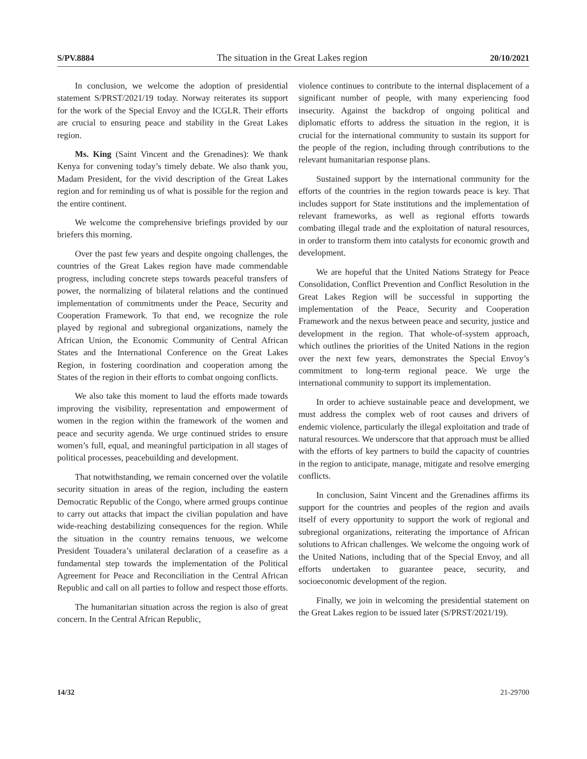S/PV.8884 The situation in the Great Lakes region 20/10/2021
In conclusion, we welcome the adoption of presidential statement S/PRST/2021/19 today. Norway reiterates its support for the work of the Special Envoy and the ICGLR. Their efforts are crucial to ensuring peace and stability in the Great Lakes region.
Ms. King (Saint Vincent and the Grenadines): We thank Kenya for convening today’s timely debate. We also thank you, Madam President, for the vivid description of the Great Lakes region and for reminding us of what is possible for the region and the entire continent.
We welcome the comprehensive briefings provided by our briefers this morning.
Over the past few years and despite ongoing challenges, the countries of the Great Lakes region have made commendable progress, including concrete steps towards peaceful transfers of power, the normalizing of bilateral relations and the continued implementation of commitments under the Peace, Security and Cooperation Framework. To that end, we recognize the role played by regional and subregional organizations, namely the African Union, the Economic Community of Central African States and the International Conference on the Great Lakes Region, in fostering coordination and cooperation among the States of the region in their efforts to combat ongoing conflicts.
We also take this moment to laud the efforts made towards improving the visibility, representation and empowerment of women in the region within the framework of the women and peace and security agenda. We urge continued strides to ensure women’s full, equal, and meaningful participation in all stages of political processes, peacebuilding and development.
That notwithstanding, we remain concerned over the volatile security situation in areas of the region, including the eastern Democratic Republic of the Congo, where armed groups continue to carry out attacks that impact the civilian population and have wide-reaching destabilizing consequences for the region. While the situation in the country remains tenuous, we welcome President Touadera’s unilateral declaration of a ceasefire as a fundamental step towards the implementation of the Political Agreement for Peace and Reconciliation in the Central African Republic and call on all parties to follow and respect those efforts.
The humanitarian situation across the region is also of great concern. In the Central African Republic,
violence continues to contribute to the internal displacement of a significant number of people, with many experiencing food insecurity. Against the backdrop of ongoing political and diplomatic efforts to address the situation in the region, it is crucial for the international community to sustain its support for the people of the region, including through contributions to the relevant humanitarian response plans.
Sustained support by the international community for the efforts of the countries in the region towards peace is key. That includes support for State institutions and the implementation of relevant frameworks, as well as regional efforts towards combating illegal trade and the exploitation of natural resources, in order to transform them into catalysts for economic growth and development.
We are hopeful that the United Nations Strategy for Peace Consolidation, Conflict Prevention and Conflict Resolution in the Great Lakes Region will be successful in supporting the implementation of the Peace, Security and Cooperation Framework and the nexus between peace and security, justice and development in the region. That whole-of-system approach, which outlines the priorities of the United Nations in the region over the next few years, demonstrates the Special Envoy’s commitment to long-term regional peace. We urge the international community to support its implementation.
In order to achieve sustainable peace and development, we must address the complex web of root causes and drivers of endemic violence, particularly the illegal exploitation and trade of natural resources. We underscore that that approach must be allied with the efforts of key partners to build the capacity of countries in the region to anticipate, manage, mitigate and resolve emerging conflicts.
In conclusion, Saint Vincent and the Grenadines affirms its support for the countries and peoples of the region and avails itself of every opportunity to support the work of regional and subregional organizations, reiterating the importance of African solutions to African challenges. We welcome the ongoing work of the United Nations, including that of the Special Envoy, and all efforts undertaken to guarantee peace, security, and socioeconomic development of the region.
Finally, we join in welcoming the presidential statement on the Great Lakes region to be issued later (S/PRST/2021/19).
14/32 21-29700